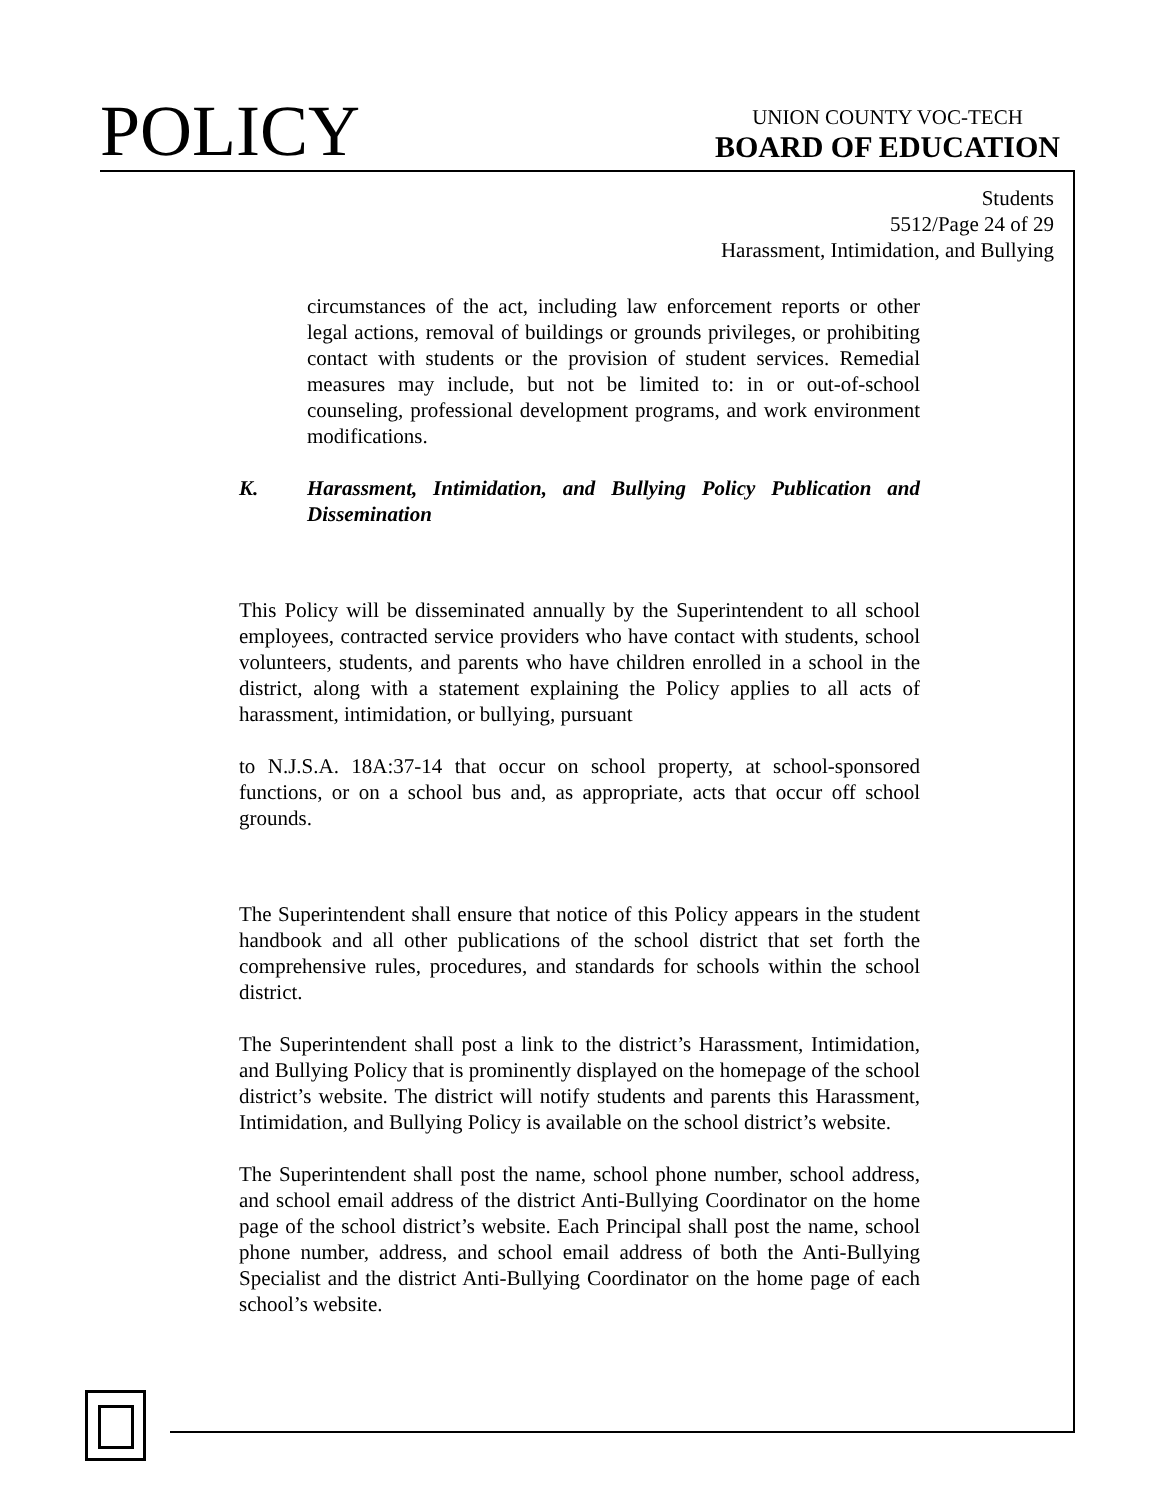POLICY
UNION COUNTY VOC-TECH
BOARD OF EDUCATION
Students
5512/Page 24 of 29
Harassment, Intimidation, and Bullying
circumstances of the act, including law enforcement reports or other legal actions, removal of buildings or grounds privileges, or prohibiting contact with students or the provision of student services. Remedial measures may include, but not be limited to: in or out-of-school counseling, professional development programs, and work environment modifications.
K. Harassment, Intimidation, and Bullying Policy Publication and Dissemination
This Policy will be disseminated annually by the Superintendent to all school employees, contracted service providers who have contact with students, school volunteers, students, and parents who have children enrolled in a school in the district, along with a statement explaining the Policy applies to all acts of harassment, intimidation, or bullying, pursuant
to N.J.S.A. 18A:37-14 that occur on school property, at school-sponsored functions, or on a school bus and, as appropriate, acts that occur off school grounds.
The Superintendent shall ensure that notice of this Policy appears in the student handbook and all other publications of the school district that set forth the comprehensive rules, procedures, and standards for schools within the school district.
The Superintendent shall post a link to the district’s Harassment, Intimidation, and Bullying Policy that is prominently displayed on the homepage of the school district’s website. The district will notify students and parents this Harassment, Intimidation, and Bullying Policy is available on the school district’s website.
The Superintendent shall post the name, school phone number, school address, and school email address of the district Anti-Bullying Coordinator on the home page of the school district’s website. Each Principal shall post the name, school phone number, address, and school email address of both the Anti-Bullying Specialist and the district Anti-Bullying Coordinator on the home page of each school’s website.